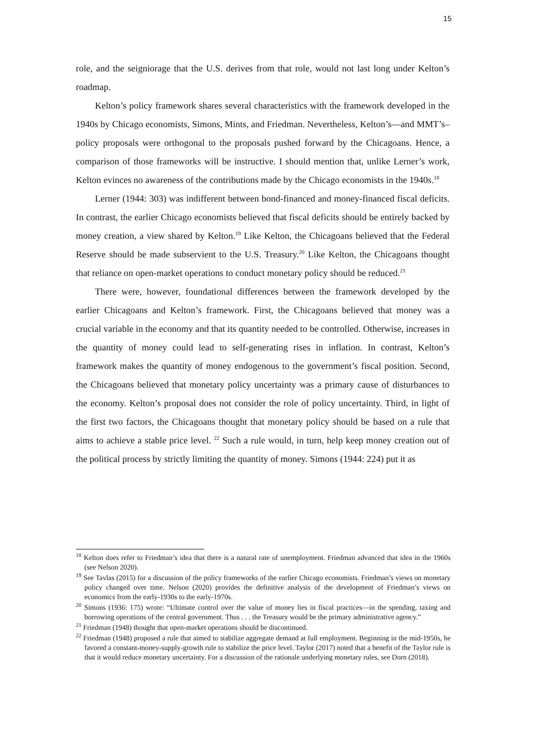15
role, and the seigniorage that the U.S. derives from that role, would not last long under Kelton’s roadmap.
Kelton’s policy framework shares several characteristics with the framework developed in the 1940s by Chicago economists, Simons, Mints, and Friedman. Nevertheless, Kelton’s—and MMT’s–policy proposals were orthogonal to the proposals pushed forward by the Chicagoans. Hence, a comparison of those frameworks will be instructive. I should mention that, unlike Lerner’s work, Kelton evinces no awareness of the contributions made by the Chicago economists in the 1940s.<sup>18</sup>
Lerner (1944: 303) was indifferent between bond-financed and money-financed fiscal deficits. In contrast, the earlier Chicago economists believed that fiscal deficits should be entirely backed by money creation, a view shared by Kelton.<sup>19</sup> Like Kelton, the Chicagoans believed that the Federal Reserve should be made subservient to the U.S. Treasury.<sup>20</sup> Like Kelton, the Chicagoans thought that reliance on open-market operations to conduct monetary policy should be reduced.<sup>21</sup>
There were, however, foundational differences between the framework developed by the earlier Chicagoans and Kelton’s framework. First, the Chicagoans believed that money was a crucial variable in the economy and that its quantity needed to be controlled. Otherwise, increases in the quantity of money could lead to self-generating rises in inflation. In contrast, Kelton’s framework makes the quantity of money endogenous to the government’s fiscal position. Second, the Chicagoans believed that monetary policy uncertainty was a primary cause of disturbances to the economy. Kelton’s proposal does not consider the role of policy uncertainty. Third, in light of the first two factors, the Chicagoans thought that monetary policy should be based on a rule that aims to achieve a stable price level. <sup>22</sup> Such a rule would, in turn, help keep money creation out of the political process by strictly limiting the quantity of money. Simons (1944: 224) put it as
<sup>18</sup> Kelton does refer to Friedman’s idea that there is a natural rate of unemployment. Friedman advanced that idea in the 1960s (see Nelson 2020).
<sup>19</sup> See Tavlas (2015) for a discussion of the policy frameworks of the earlier Chicago economists. Friedman’s views on monetary policy changed over time. Nelson (2020) provides the definitive analysis of the development of Friedman’s views on economics from the early-1930s to the early-1970s.
<sup>20</sup> Simons (1936: 175) wrote: “Ultimate control over the value of money lies in fiscal practices—in the spending, taxing and borrowing operations of the central government. Thus . . . the Treasury would be the primary administrative agency.”
<sup>21</sup> Friedman (1948) thought that open-market operations should be discontinued.
<sup>22</sup> Friedman (1948) proposed a rule that aimed to stabilize aggregate demand at full employment. Beginning in the mid-1950s, he favored a constant-money-supply-growth rule to stabilize the price level. Taylor (2017) noted that a benefit of the Taylor rule is that it would reduce monetary uncertainty. For a discussion of the rationale underlying monetary rules, see Dorn (2018).